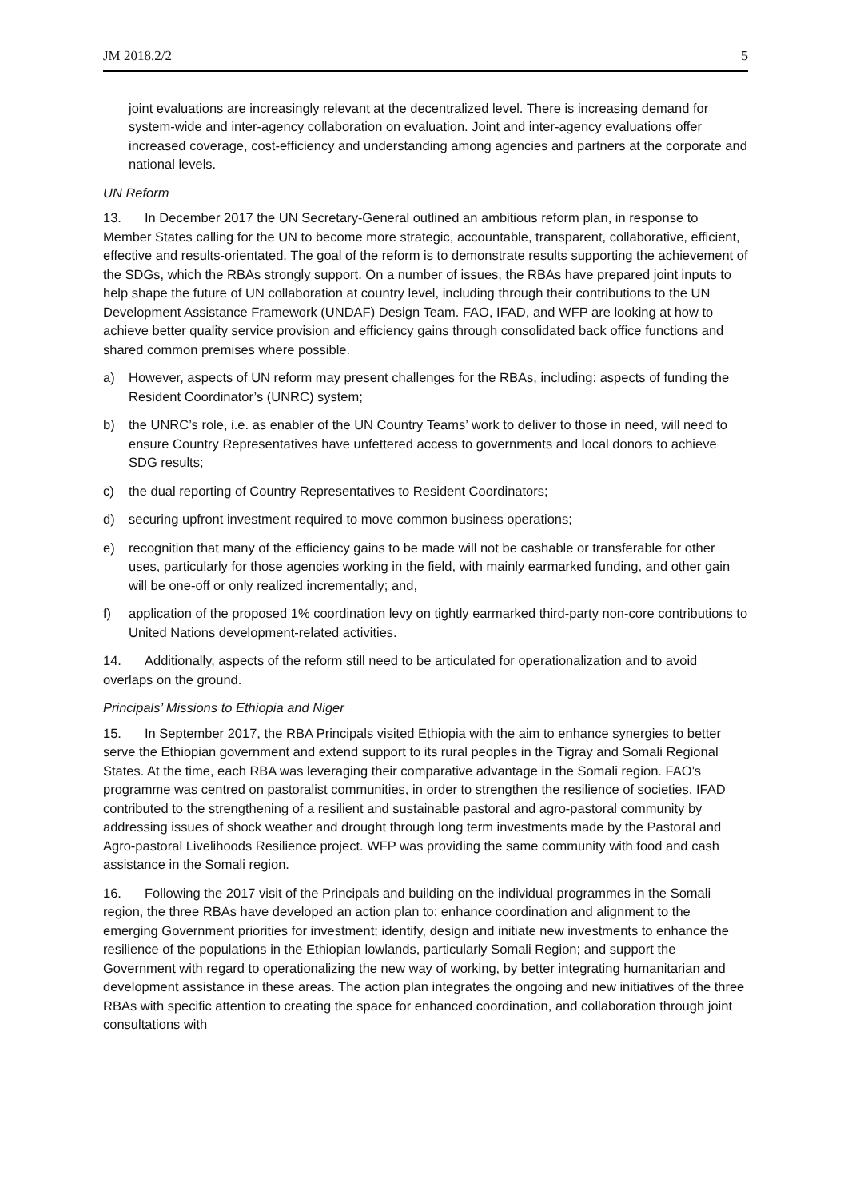JM 2018.2/2 5
joint evaluations are increasingly relevant at the decentralized level. There is increasing demand for system-wide and inter-agency collaboration on evaluation. Joint and inter-agency evaluations offer increased coverage, cost-efficiency and understanding among agencies and partners at the corporate and national levels.
UN Reform
13. In December 2017 the UN Secretary-General outlined an ambitious reform plan, in response to Member States calling for the UN to become more strategic, accountable, transparent, collaborative, efficient, effective and results-orientated. The goal of the reform is to demonstrate results supporting the achievement of the SDGs, which the RBAs strongly support. On a number of issues, the RBAs have prepared joint inputs to help shape the future of UN collaboration at country level, including through their contributions to the UN Development Assistance Framework (UNDAF) Design Team. FAO, IFAD, and WFP are looking at how to achieve better quality service provision and efficiency gains through consolidated back office functions and shared common premises where possible.
a) However, aspects of UN reform may present challenges for the RBAs, including: aspects of funding the Resident Coordinator’s (UNRC) system;
b) the UNRC’s role, i.e. as enabler of the UN Country Teams’ work to deliver to those in need, will need to ensure Country Representatives have unfettered access to governments and local donors to achieve SDG results;
c) the dual reporting of Country Representatives to Resident Coordinators;
d) securing upfront investment required to move common business operations;
e) recognition that many of the efficiency gains to be made will not be cashable or transferable for other uses, particularly for those agencies working in the field, with mainly earmarked funding, and other gain will be one-off or only realized incrementally; and,
f) application of the proposed 1% coordination levy on tightly earmarked third-party non-core contributions to United Nations development-related activities.
14. Additionally, aspects of the reform still need to be articulated for operationalization and to avoid overlaps on the ground.
Principals’ Missions to Ethiopia and Niger
15. In September 2017, the RBA Principals visited Ethiopia with the aim to enhance synergies to better serve the Ethiopian government and extend support to its rural peoples in the Tigray and Somali Regional States. At the time, each RBA was leveraging their comparative advantage in the Somali region. FAO’s programme was centred on pastoralist communities, in order to strengthen the resilience of societies. IFAD contributed to the strengthening of a resilient and sustainable pastoral and agro-pastoral community by addressing issues of shock weather and drought through long term investments made by the Pastoral and Agro-pastoral Livelihoods Resilience project. WFP was providing the same community with food and cash assistance in the Somali region.
16. Following the 2017 visit of the Principals and building on the individual programmes in the Somali region, the three RBAs have developed an action plan to: enhance coordination and alignment to the emerging Government priorities for investment; identify, design and initiate new investments to enhance the resilience of the populations in the Ethiopian lowlands, particularly Somali Region; and support the Government with regard to operationalizing the new way of working, by better integrating humanitarian and development assistance in these areas. The action plan integrates the ongoing and new initiatives of the three RBAs with specific attention to creating the space for enhanced coordination, and collaboration through joint consultations with